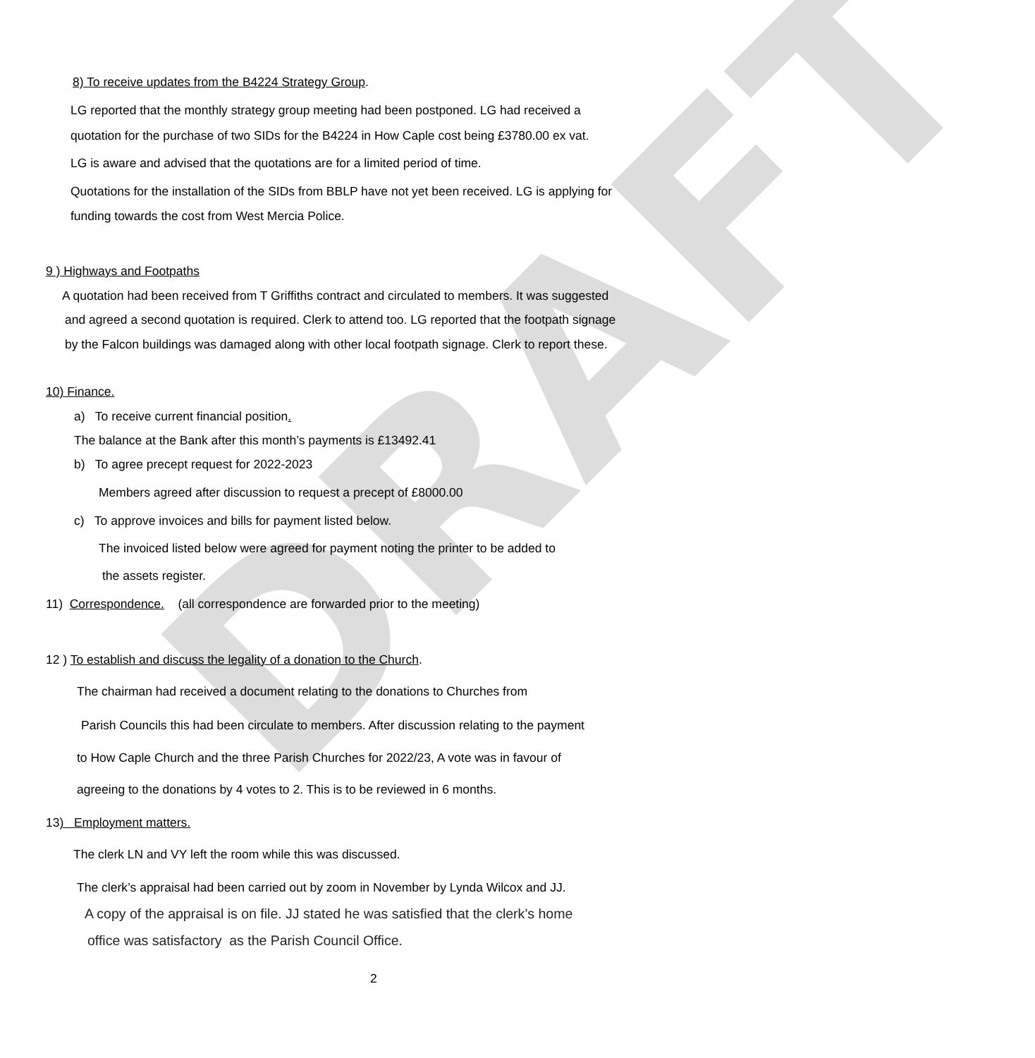DRAFT
8) To receive updates from the B4224 Strategy Group.
LG reported that the monthly strategy group meeting had been postponed. LG had received a
quotation for the purchase of two SIDs for the B4224 in How Caple cost being £3780.00 ex vat.
LG is aware and advised that the quotations are for a limited period of time.
Quotations for the installation of the SIDs from BBLP have not yet been received. LG is applying for
funding towards the cost from West Mercia Police.
9 ) Highways and Footpaths
A quotation had been received from T Griffiths contract and circulated to members. It was suggested
and agreed a second quotation is required. Clerk to attend too. LG reported that the footpath signage
by the Falcon buildings was damaged along with other local footpath signage. Clerk to report these.
10) Finance.
a) To receive current financial position.
The balance at the Bank after this month’s payments is £13492.41
b) To agree precept request for 2022-2023
Members agreed after discussion to request a precept of £8000.00
c) To approve invoices and bills for payment listed below.
The invoiced listed below were agreed for payment noting the printer to be added to
the assets register.
11) Correspondence. (all correspondence are forwarded prior to the meeting)
12 ) To establish and discuss the legality of a donation to the Church.
The chairman had received a document relating to the donations to Churches from
Parish Councils this had been circulate to members. After discussion relating to the payment
to How Caple Church and the three Parish Churches for 2022/23, A vote was in favour of
agreeing to the donations by 4 votes to 2. This is to be reviewed in 6 months.
13) Employment matters.
The clerk LN and VY left the room while this was discussed.
The clerk’s appraisal had been carried out by zoom in November by Lynda Wilcox and JJ.
A copy of the appraisal is on file. JJ stated he was satisfied that the clerk’s home
office was satisfactory as the Parish Council Office.
2